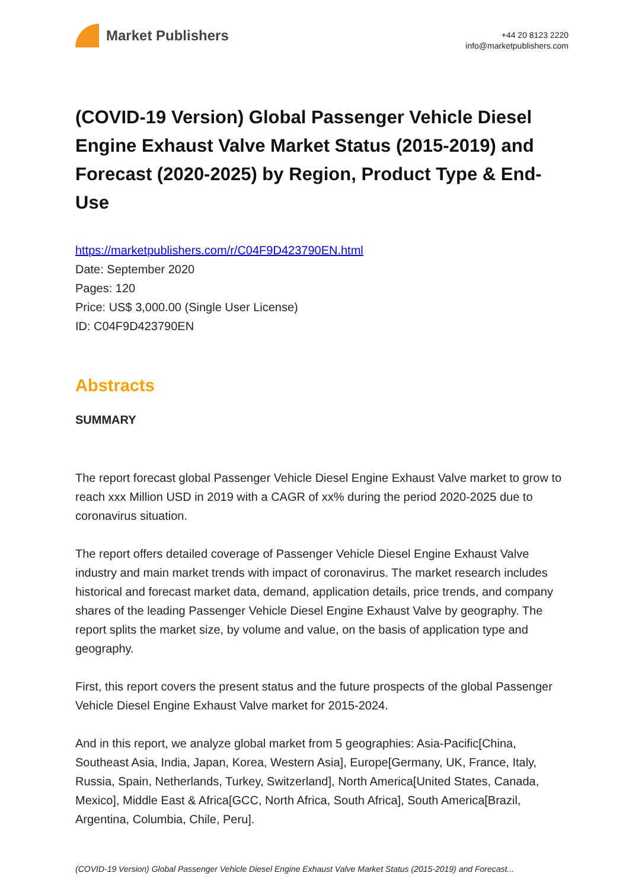Market Publishers
+44 20 8123 2220
info@marketpublishers.com
(COVID-19 Version) Global Passenger Vehicle Diesel Engine Exhaust Valve Market Status (2015-2019) and Forecast (2020-2025) by Region, Product Type & End-Use
https://marketpublishers.com/r/C04F9D423790EN.html
Date: September 2020
Pages: 120
Price: US$ 3,000.00 (Single User License)
ID: C04F9D423790EN
Abstracts
SUMMARY
The report forecast global Passenger Vehicle Diesel Engine Exhaust Valve market to grow to reach xxx Million USD in 2019 with a CAGR of xx% during the period 2020-2025 due to coronavirus situation.
The report offers detailed coverage of Passenger Vehicle Diesel Engine Exhaust Valve industry and main market trends with impact of coronavirus. The market research includes historical and forecast market data, demand, application details, price trends, and company shares of the leading Passenger Vehicle Diesel Engine Exhaust Valve by geography. The report splits the market size, by volume and value, on the basis of application type and geography.
First, this report covers the present status and the future prospects of the global Passenger Vehicle Diesel Engine Exhaust Valve market for 2015-2024.
And in this report, we analyze global market from 5 geographies: Asia-Pacific[China, Southeast Asia, India, Japan, Korea, Western Asia], Europe[Germany, UK, France, Italy, Russia, Spain, Netherlands, Turkey, Switzerland], North America[United States, Canada, Mexico], Middle East & Africa[GCC, North Africa, South Africa], South America[Brazil, Argentina, Columbia, Chile, Peru].
(COVID-19 Version) Global Passenger Vehicle Diesel Engine Exhaust Valve Market Status (2015-2019) and Forecast...